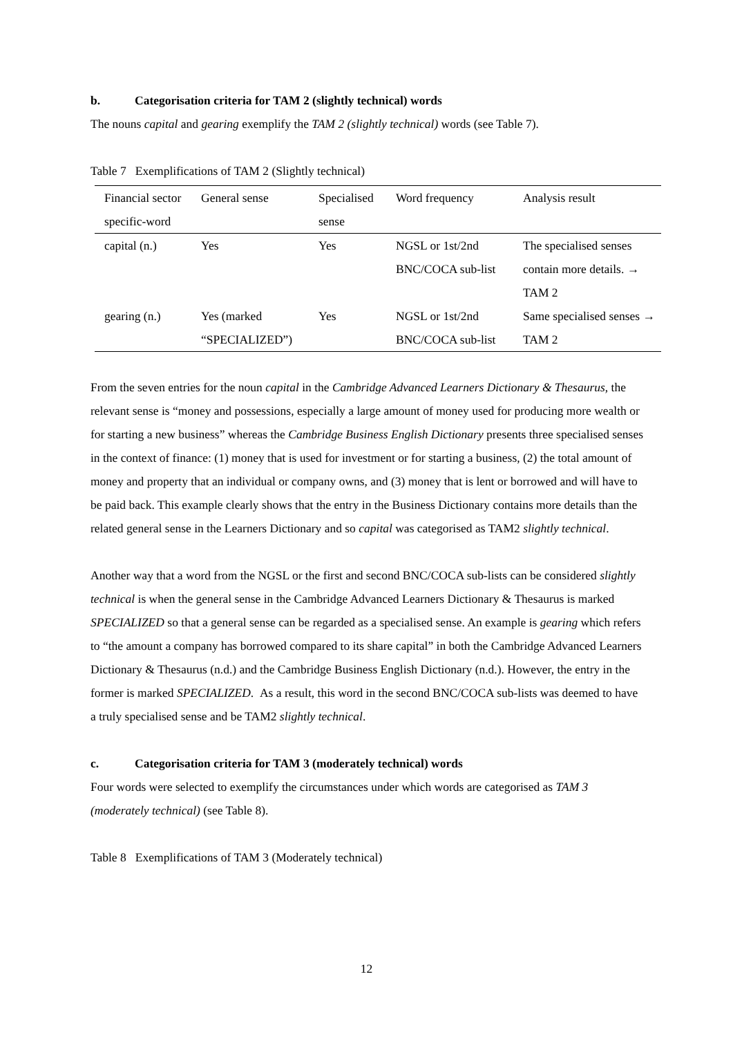b. Categorisation criteria for TAM 2 (slightly technical) words
The nouns capital and gearing exemplify the TAM 2 (slightly technical) words (see Table 7).
Table 7 Exemplifications of TAM 2 (Slightly technical)
| Financial sector specific-word | General sense | Specialised sense | Word frequency | Analysis result |
| --- | --- | --- | --- | --- |
| capital (n.) | Yes | Yes | NGSL or 1st/2nd BNC/COCA sub-list | The specialised senses contain more details. → TAM 2 |
| gearing (n.) | Yes (marked “SPECIALIZED”) | Yes | NGSL or 1st/2nd BNC/COCA sub-list | Same specialised senses → TAM 2 |
From the seven entries for the noun capital in the Cambridge Advanced Learners Dictionary & Thesaurus, the relevant sense is “money and possessions, especially a large amount of money used for producing more wealth or for starting a new business” whereas the Cambridge Business English Dictionary presents three specialised senses in the context of finance: (1) money that is used for investment or for starting a business, (2) the total amount of money and property that an individual or company owns, and (3) money that is lent or borrowed and will have to be paid back. This example clearly shows that the entry in the Business Dictionary contains more details than the related general sense in the Learners Dictionary and so capital was categorised as TAM2 slightly technical.
Another way that a word from the NGSL or the first and second BNC/COCA sub-lists can be considered slightly technical is when the general sense in the Cambridge Advanced Learners Dictionary & Thesaurus is marked SPECIALIZED so that a general sense can be regarded as a specialised sense. An example is gearing which refers to “the amount a company has borrowed compared to its share capital” in both the Cambridge Advanced Learners Dictionary & Thesaurus (n.d.) and the Cambridge Business English Dictionary (n.d.). However, the entry in the former is marked SPECIALIZED. As a result, this word in the second BNC/COCA sub-lists was deemed to have a truly specialised sense and be TAM2 slightly technical.
c. Categorisation criteria for TAM 3 (moderately technical) words
Four words were selected to exemplify the circumstances under which words are categorised as TAM 3 (moderately technical) (see Table 8).
Table 8 Exemplifications of TAM 3 (Moderately technical)
12